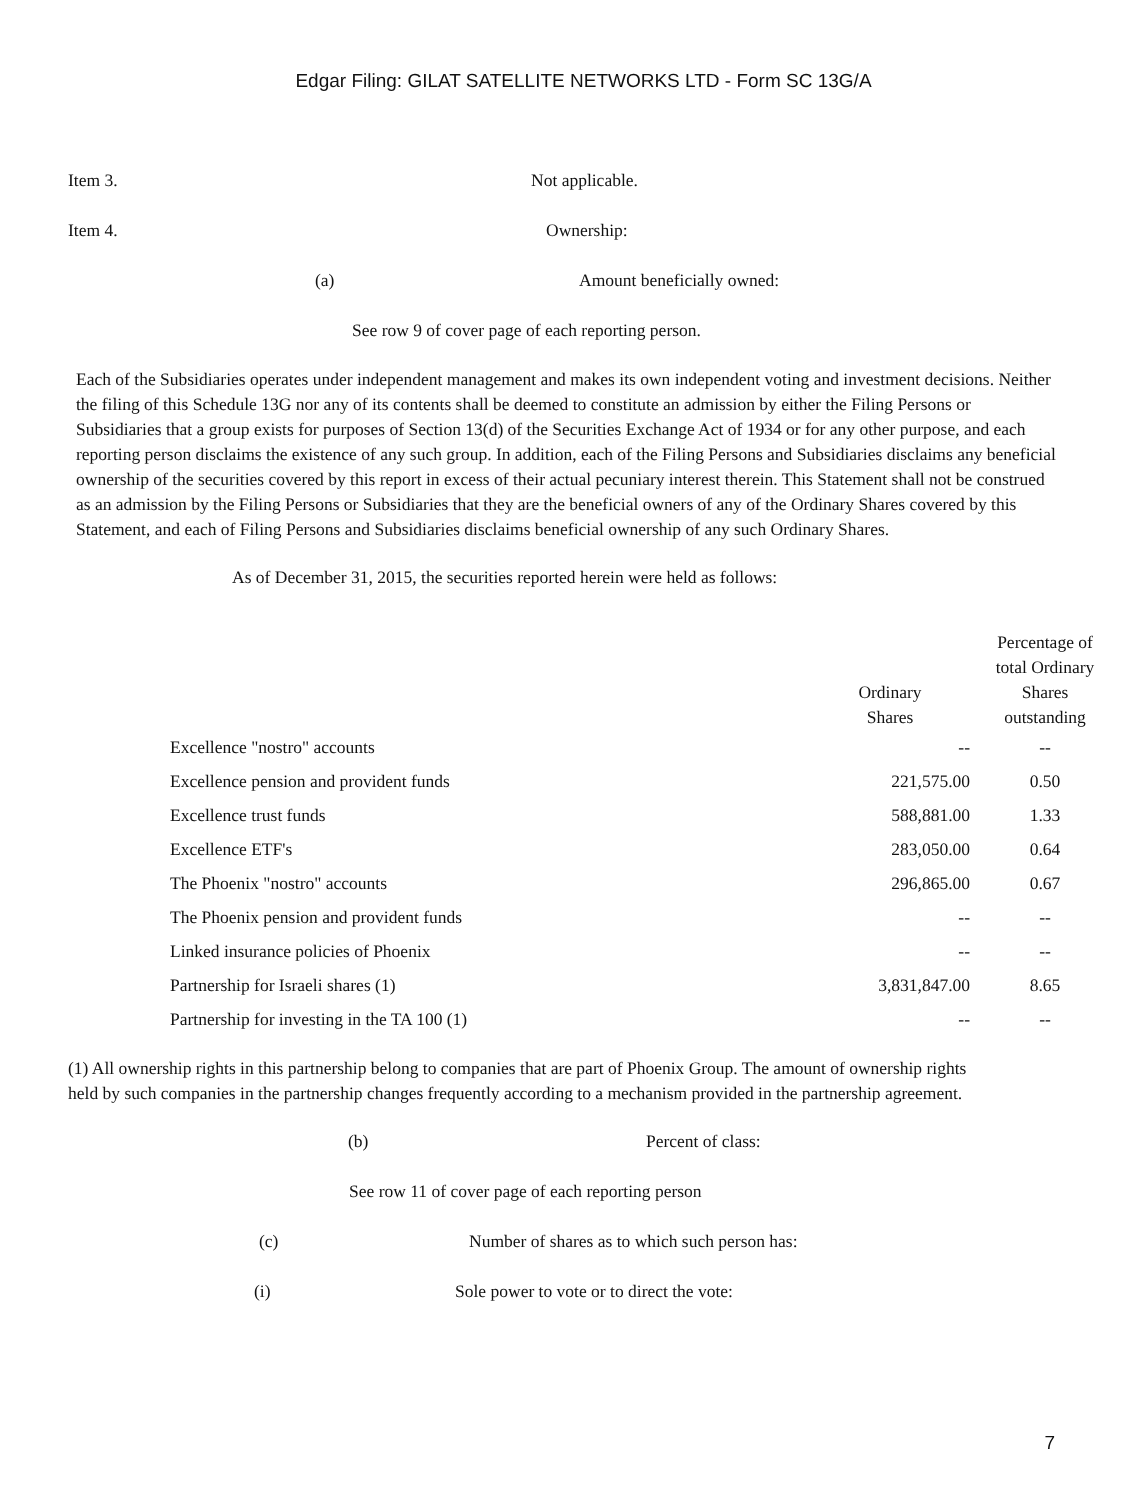Edgar Filing: GILAT SATELLITE NETWORKS LTD - Form SC 13G/A
Item 3. Not applicable.
Item 4. Ownership:
(a) Amount beneficially owned:
See row 9 of cover page of each reporting person.
Each of the Subsidiaries operates under independent management and makes its own independent voting and investment decisions. Neither the filing of this Schedule 13G nor any of its contents shall be deemed to constitute an admission by either the Filing Persons or Subsidiaries that a group exists for purposes of Section 13(d) of the Securities Exchange Act of 1934 or for any other purpose, and each reporting person disclaims the existence of any such group. In addition, each of the Filing Persons and Subsidiaries disclaims any beneficial ownership of the securities covered by this report in excess of their actual pecuniary interest therein. This Statement shall not be construed as an admission by the Filing Persons or Subsidiaries that they are the beneficial owners of any of the Ordinary Shares covered by this Statement, and each of Filing Persons and Subsidiaries disclaims beneficial ownership of any such Ordinary Shares.
As of December 31, 2015, the securities reported herein were held as follows:
| | Ordinary Shares | Percentage of total Ordinary Shares outstanding |
| --- | --- | --- |
| Excellence "nostro" accounts | -- | -- |
| Excellence pension and provident funds | 221,575.00 | 0.50 |
| Excellence trust funds | 588,881.00 | 1.33 |
| Excellence ETF's | 283,050.00 | 0.64 |
| The Phoenix "nostro" accounts | 296,865.00 | 0.67 |
| The Phoenix pension and provident funds | -- | -- |
| Linked insurance policies of Phoenix | -- | -- |
| Partnership for Israeli shares (1) | 3,831,847.00 | 8.65 |
| Partnership for investing in the TA 100 (1) | -- | -- |
(1) All ownership rights in this partnership belong to companies that are part of Phoenix Group. The amount of ownership rights held by such companies in the partnership changes frequently according to a mechanism provided in the partnership agreement.
(b) Percent of class:
See row 11 of cover page of each reporting person
(c) Number of shares as to which such person has:
(i) Sole power to vote or to direct the vote:
7